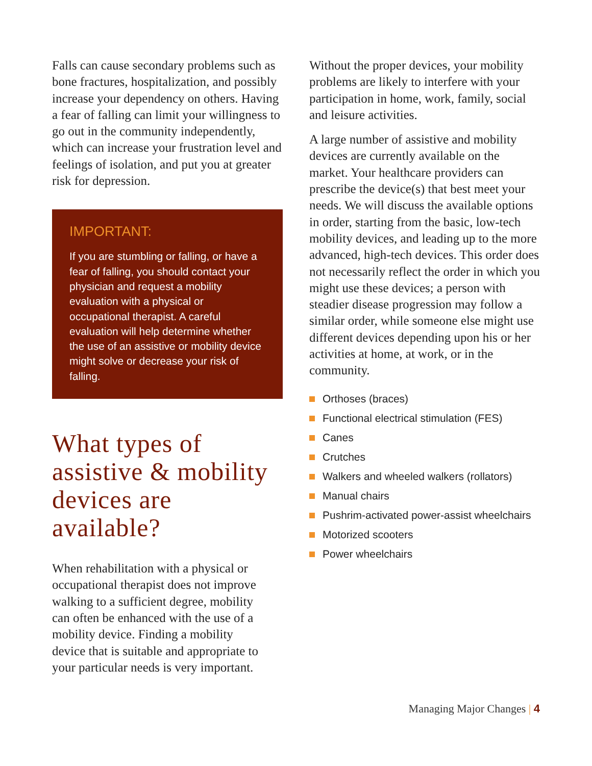Falls can cause secondary problems such as bone fractures, hospitalization, and possibly increase your dependency on others. Having a fear of falling can limit your willingness to go out in the community independently, which can increase your frustration level and feelings of isolation, and put you at greater risk for depression.
IMPORTANT:
If you are stumbling or falling, or have a fear of falling, you should contact your physician and request a mobility evaluation with a physical or occupational therapist. A careful evaluation will help determine whether the use of an assistive or mobility device might solve or decrease your risk of falling.
What types of assistive & mobility devices are available?
When rehabilitation with a physical or occupational therapist does not improve walking to a sufficient degree, mobility can often be enhanced with the use of a mobility device. Finding a mobility device that is suitable and appropriate to your particular needs is very important.
Without the proper devices, your mobility problems are likely to interfere with your participation in home, work, family, social and leisure activities.
A large number of assistive and mobility devices are currently available on the market. Your healthcare providers can prescribe the device(s) that best meet your needs. We will discuss the available options in order, starting from the basic, low-tech mobility devices, and leading up to the more advanced, high-tech devices. This order does not necessarily reflect the order in which you might use these devices; a person with steadier disease progression may follow a similar order, while someone else might use different devices depending upon his or her activities at home, at work, or in the community.
Orthoses (braces)
Functional electrical stimulation (FES)
Canes
Crutches
Walkers and wheeled walkers (rollators)
Manual chairs
Pushrim-activated power-assist wheelchairs
Motorized scooters
Power wheelchairs
Managing Major Changes | 4